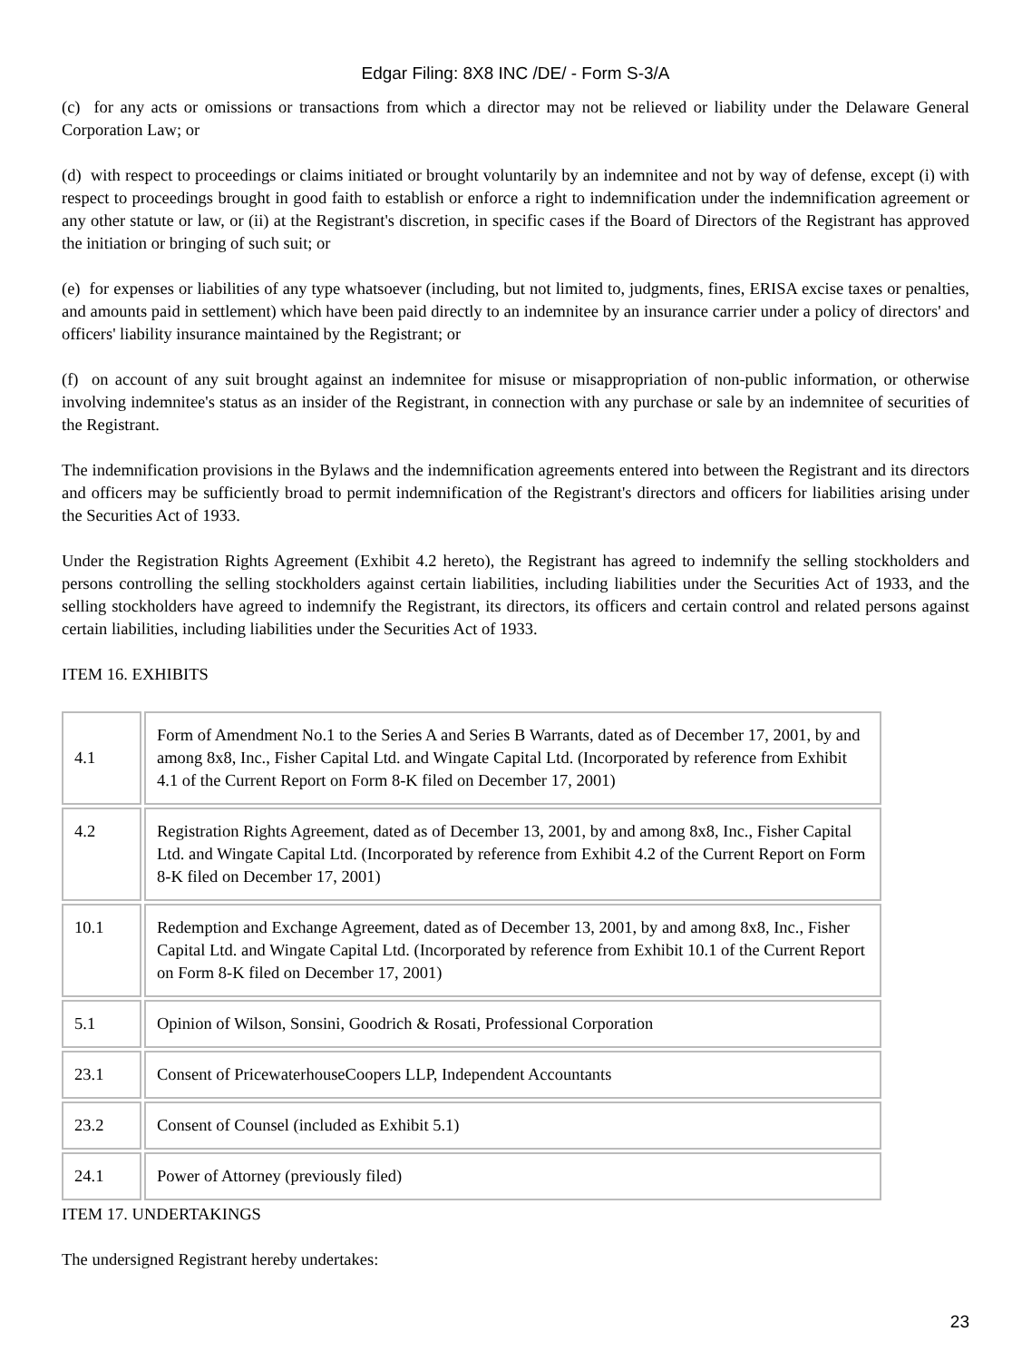Edgar Filing: 8X8 INC /DE/ - Form S-3/A
(c) for any acts or omissions or transactions from which a director may not be relieved or liability under the Delaware General Corporation Law; or
(d) with respect to proceedings or claims initiated or brought voluntarily by an indemnitee and not by way of defense, except (i) with respect to proceedings brought in good faith to establish or enforce a right to indemnification under the indemnification agreement or any other statute or law, or (ii) at the Registrant's discretion, in specific cases if the Board of Directors of the Registrant has approved the initiation or bringing of such suit; or
(e) for expenses or liabilities of any type whatsoever (including, but not limited to, judgments, fines, ERISA excise taxes or penalties, and amounts paid in settlement) which have been paid directly to an indemnitee by an insurance carrier under a policy of directors' and officers' liability insurance maintained by the Registrant; or
(f) on account of any suit brought against an indemnitee for misuse or misappropriation of non-public information, or otherwise involving indemnitee's status as an insider of the Registrant, in connection with any purchase or sale by an indemnitee of securities of the Registrant.
The indemnification provisions in the Bylaws and the indemnification agreements entered into between the Registrant and its directors and officers may be sufficiently broad to permit indemnification of the Registrant's directors and officers for liabilities arising under the Securities Act of 1933.
Under the Registration Rights Agreement (Exhibit 4.2 hereto), the Registrant has agreed to indemnify the selling stockholders and persons controlling the selling stockholders against certain liabilities, including liabilities under the Securities Act of 1933, and the selling stockholders have agreed to indemnify the Registrant, its directors, its officers and certain control and related persons against certain liabilities, including liabilities under the Securities Act of 1933.
ITEM 16. EXHIBITS
| 4.1 | Form of Amendment No.1 to the Series A and Series B Warrants, dated as of December 17, 2001, by and among 8x8, Inc., Fisher Capital Ltd. and Wingate Capital Ltd. (Incorporated by reference from Exhibit 4.1 of the Current Report on Form 8-K filed on December 17, 2001) |
| 4.2 | Registration Rights Agreement, dated as of December 13, 2001, by and among 8x8, Inc., Fisher Capital Ltd. and Wingate Capital Ltd. (Incorporated by reference from Exhibit 4.2 of the Current Report on Form 8-K filed on December 17, 2001) |
| 10.1 | Redemption and Exchange Agreement, dated as of December 13, 2001, by and among 8x8, Inc., Fisher Capital Ltd. and Wingate Capital Ltd. (Incorporated by reference from Exhibit 10.1 of the Current Report on Form 8-K filed on December 17, 2001) |
| 5.1 | Opinion of Wilson, Sonsini, Goodrich & Rosati, Professional Corporation |
| 23.1 | Consent of PricewaterhouseCoopers LLP, Independent Accountants |
| 23.2 | Consent of Counsel (included as Exhibit 5.1) |
| 24.1 | Power of Attorney (previously filed) |
ITEM 17. UNDERTAKINGS
The undersigned Registrant hereby undertakes:
23